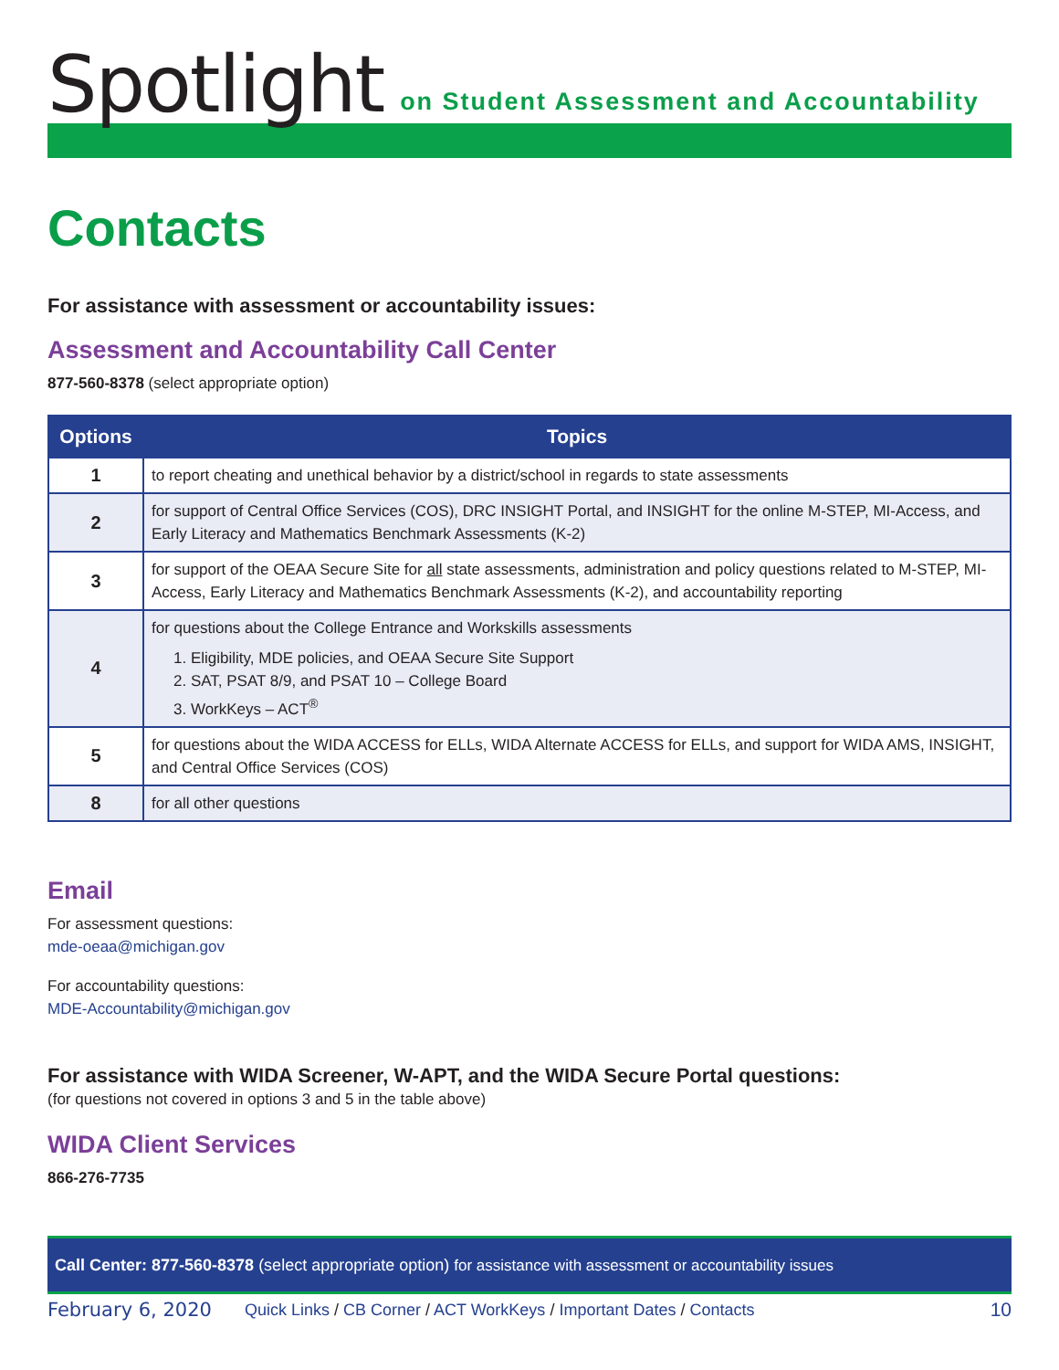Spotlight on Student Assessment and Accountability
Contacts
For assistance with assessment or accountability issues:
Assessment and Accountability Call Center
877-560-8378 (select appropriate option)
| Options | Topics |
| --- | --- |
| 1 | to report cheating and unethical behavior by a district/school in regards to state assessments |
| 2 | for support of Central Office Services (COS), DRC INSIGHT Portal, and INSIGHT for the online M-STEP, MI-Access, and Early Literacy and Mathematics Benchmark Assessments (K-2) |
| 3 | for support of the OEAA Secure Site for all state assessments, administration and policy questions related to M-STEP, MI-Access, Early Literacy and Mathematics Benchmark Assessments (K-2), and accountability reporting |
| 4 | for questions about the College Entrance and Workskills assessments 1. Eligibility, MDE policies, and OEAA Secure Site Support 2. SAT, PSAT 8/9, and PSAT 10 – College Board 3. WorkKeys – ACT<sup>®</sup> |
| 5 | for questions about the WIDA ACCESS for ELLs, WIDA Alternate ACCESS for ELLs, and support for WIDA AMS, INSIGHT, and Central Office Services (COS) |
| 8 | for all other questions |
Email
For assessment questions:
mde-oeaa@michigan.gov
For accountability questions:
MDE-Accountability@michigan.gov
For assistance with WIDA Screener, W-APT, and the WIDA Secure Portal questions:
(for questions not covered in options 3 and 5 in the table above)
WIDA Client Services
866-276-7735
Call Center: 877-560-8378 (select appropriate option) for assistance with assessment or accountability issues
February 6, 2020 Quick Links / CB Corner / ACT WorkKeys / Important Dates / Contacts 10